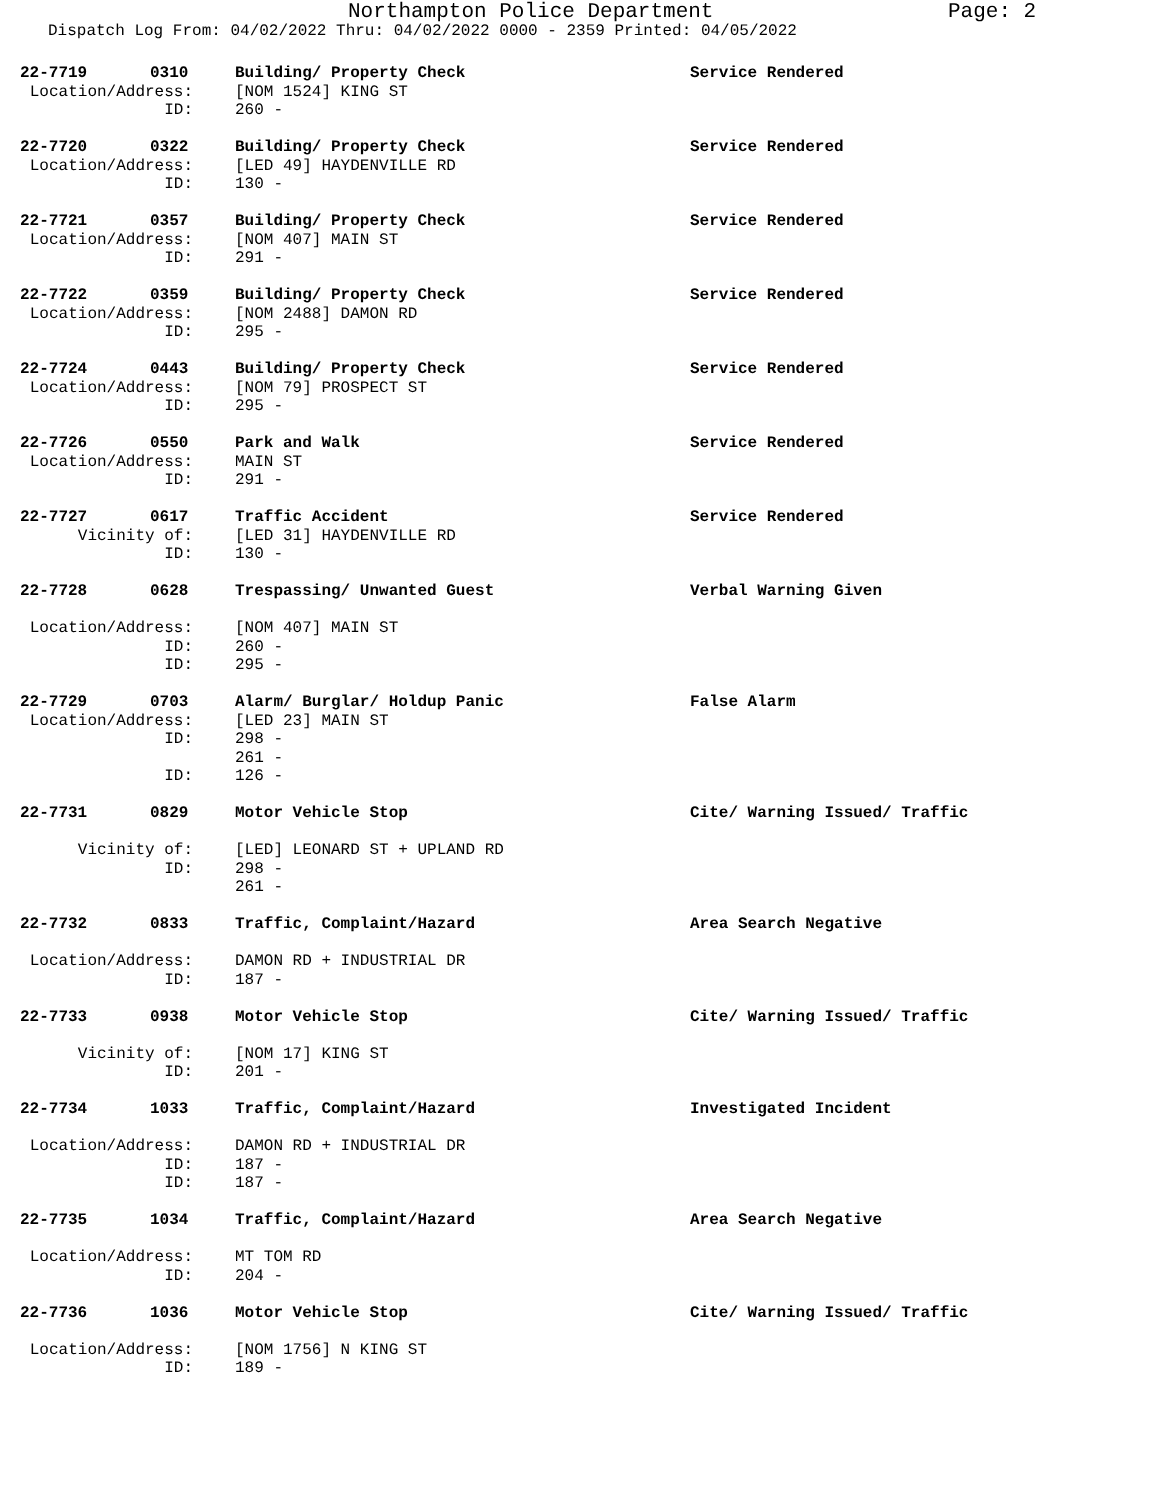Northampton Police Department Page: 2
Dispatch Log From: 04/02/2022 Thru: 04/02/2022 0000 - 2359 Printed: 04/05/2022
| 22-7719 | 0310 | Building/ Property Check | Service Rendered |
| Location/Address: | | [NOM 1524] KING ST | |
| ID: | | 260 - | |
| 22-7720 | 0322 | Building/ Property Check | Service Rendered |
| Location/Address: | | [LED 49] HAYDENVILLE RD | |
| ID: | | 130 - | |
| 22-7721 | 0357 | Building/ Property Check | Service Rendered |
| Location/Address: | | [NOM 407] MAIN ST | |
| ID: | | 291 - | |
| 22-7722 | 0359 | Building/ Property Check | Service Rendered |
| Location/Address: | | [NOM 2488] DAMON RD | |
| ID: | | 295 - | |
| 22-7724 | 0443 | Building/ Property Check | Service Rendered |
| Location/Address: | | [NOM 79] PROSPECT ST | |
| ID: | | 295 - | |
| 22-7726 | 0550 | Park and Walk | Service Rendered |
| Location/Address: | | MAIN ST | |
| ID: | | 291 - | |
| 22-7727 | 0617 | Traffic Accident | Service Rendered |
| Vicinity of: | | [LED 31] HAYDENVILLE RD | |
| ID: | | 130 - | |
| 22-7728 | 0628 | Trespassing/ Unwanted Guest | Verbal Warning Given |
| Location/Address: | | [NOM 407] MAIN ST | |
| ID: | | 260 - | |
| ID: | | 295 - | |
| 22-7729 | 0703 | Alarm/ Burglar/ Holdup Panic | False Alarm |
| Location/Address: | | [LED 23] MAIN ST | |
| ID: | | 298 - | |
| | | 261 - | |
| ID: | | 126 - | |
| 22-7731 | 0829 | Motor Vehicle Stop | Cite/ Warning Issued/ Traffic |
| Vicinity of: | | [LED] LEONARD ST + UPLAND RD | |
| ID: | | 298 - | |
| | | 261 - | |
| 22-7732 | 0833 | Traffic, Complaint/Hazard | Area Search Negative |
| Location/Address: | | DAMON RD + INDUSTRIAL DR | |
| ID: | | 187 - | |
| 22-7733 | 0938 | Motor Vehicle Stop | Cite/ Warning Issued/ Traffic |
| Vicinity of: | | [NOM 17] KING ST | |
| ID: | | 201 - | |
| 22-7734 | 1033 | Traffic, Complaint/Hazard | Investigated Incident |
| Location/Address: | | DAMON RD + INDUSTRIAL DR | |
| ID: | | 187 - | |
| ID: | | 187 - | |
| 22-7735 | 1034 | Traffic, Complaint/Hazard | Area Search Negative |
| Location/Address: | | MT TOM RD | |
| ID: | | 204 - | |
| 22-7736 | 1036 | Motor Vehicle Stop | Cite/ Warning Issued/ Traffic |
| Location/Address: | | [NOM 1756] N KING ST | |
| ID: | | 189 - | |